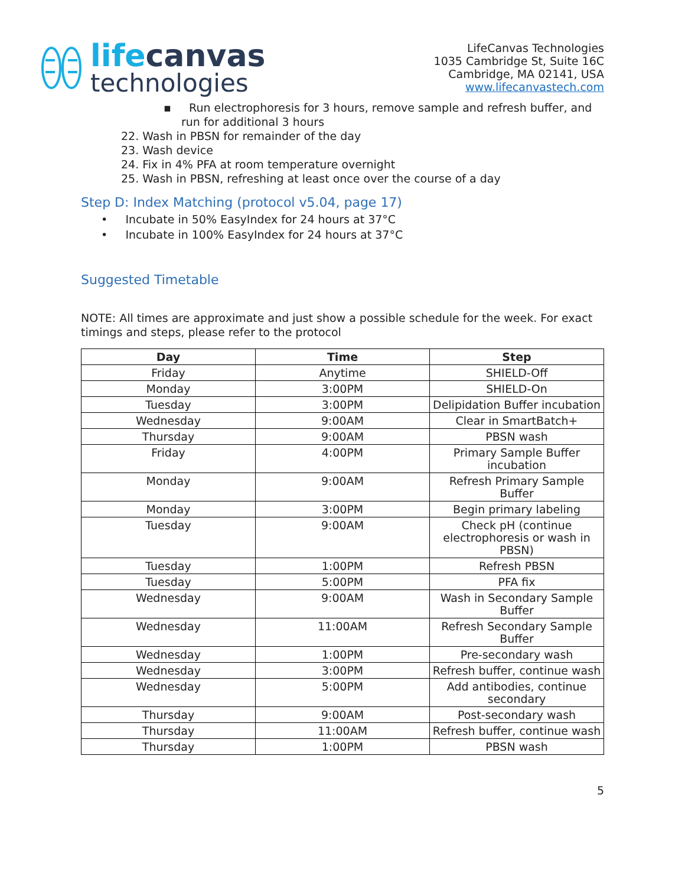lifecanvas
technologies
LifeCanvas Technologies
1035 Cambridge St, Suite 16C
Cambridge, MA 02141, USA
www.lifecanvastech.com
▪ Run electrophoresis for 3 hours, remove sample and refresh buffer, and run for additional 3 hours
22. Wash in PBSN for remainder of the day
23. Wash device
24. Fix in 4% PFA at room temperature overnight
25. Wash in PBSN, refreshing at least once over the course of a day
Step D: Index Matching (protocol v5.04, page 17)
• Incubate in 50% EasyIndex for 24 hours at 37°C
• Incubate in 100% EasyIndex for 24 hours at 37°C
Suggested Timetable
NOTE: All times are approximate and just show a possible schedule for the week. For exact timings and steps, please refer to the protocol
| Day | Time | Step |
| --- | --- | --- |
| Friday | Anytime | SHIELD-Off |
| Monday | 3:00PM | SHIELD-On |
| Tuesday | 3:00PM | Delipidation Buffer incubation |
| Wednesday | 9:00AM | Clear in SmartBatch+ |
| Thursday | 9:00AM | PBSN wash |
| Friday | 4:00PM | Primary Sample Buffer incubation |
| Monday | 9:00AM | Refresh Primary Sample Buffer |
| Monday | 3:00PM | Begin primary labeling |
| Tuesday | 9:00AM | Check pH (continue electrophoresis or wash in PBSN) |
| Tuesday | 1:00PM | Refresh PBSN |
| Tuesday | 5:00PM | PFA fix |
| Wednesday | 9:00AM | Wash in Secondary Sample Buffer |
| Wednesday | 11:00AM | Refresh Secondary Sample Buffer |
| Wednesday | 1:00PM | Pre-secondary wash |
| Wednesday | 3:00PM | Refresh buffer, continue wash |
| Wednesday | 5:00PM | Add antibodies, continue secondary |
| Thursday | 9:00AM | Post-secondary wash |
| Thursday | 11:00AM | Refresh buffer, continue wash |
| Thursday | 1:00PM | PBSN wash |
5